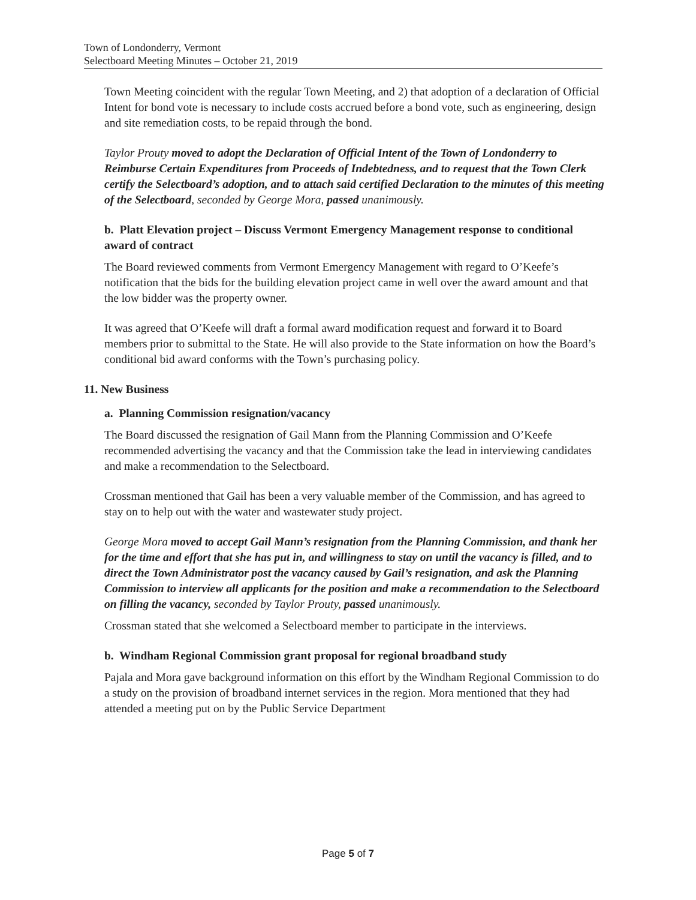Town of Londonderry, Vermont
Selectboard Meeting Minutes – October 21, 2019
Town Meeting coincident with the regular Town Meeting, and 2) that adoption of a declaration of Official Intent for bond vote is necessary to include costs accrued before a bond vote, such as engineering, design and site remediation costs, to be repaid through the bond.
Taylor Prouty moved to adopt the Declaration of Official Intent of the Town of Londonderry to Reimburse Certain Expenditures from Proceeds of Indebtedness, and to request that the Town Clerk certify the Selectboard’s adoption, and to attach said certified Declaration to the minutes of this meeting of the Selectboard, seconded by George Mora, passed unanimously.
b. Platt Elevation project – Discuss Vermont Emergency Management response to conditional award of contract
The Board reviewed comments from Vermont Emergency Management with regard to O’Keefe’s notification that the bids for the building elevation project came in well over the award amount and that the low bidder was the property owner.
It was agreed that O’Keefe will draft a formal award modification request and forward it to Board members prior to submittal to the State. He will also provide to the State information on how the Board’s conditional bid award conforms with the Town’s purchasing policy.
11. New Business
a. Planning Commission resignation/vacancy
The Board discussed the resignation of Gail Mann from the Planning Commission and O’Keefe recommended advertising the vacancy and that the Commission take the lead in interviewing candidates and make a recommendation to the Selectboard.
Crossman mentioned that Gail has been a very valuable member of the Commission, and has agreed to stay on to help out with the water and wastewater study project.
George Mora moved to accept Gail Mann’s resignation from the Planning Commission, and thank her for the time and effort that she has put in, and willingness to stay on until the vacancy is filled, and to direct the Town Administrator post the vacancy caused by Gail’s resignation, and ask the Planning Commission to interview all applicants for the position and make a recommendation to the Selectboard on filling the vacancy, seconded by Taylor Prouty, passed unanimously.
Crossman stated that she welcomed a Selectboard member to participate in the interviews.
b. Windham Regional Commission grant proposal for regional broadband study
Pajala and Mora gave background information on this effort by the Windham Regional Commission to do a study on the provision of broadband internet services in the region. Mora mentioned that they had attended a meeting put on by the Public Service Department
Page 5 of 7